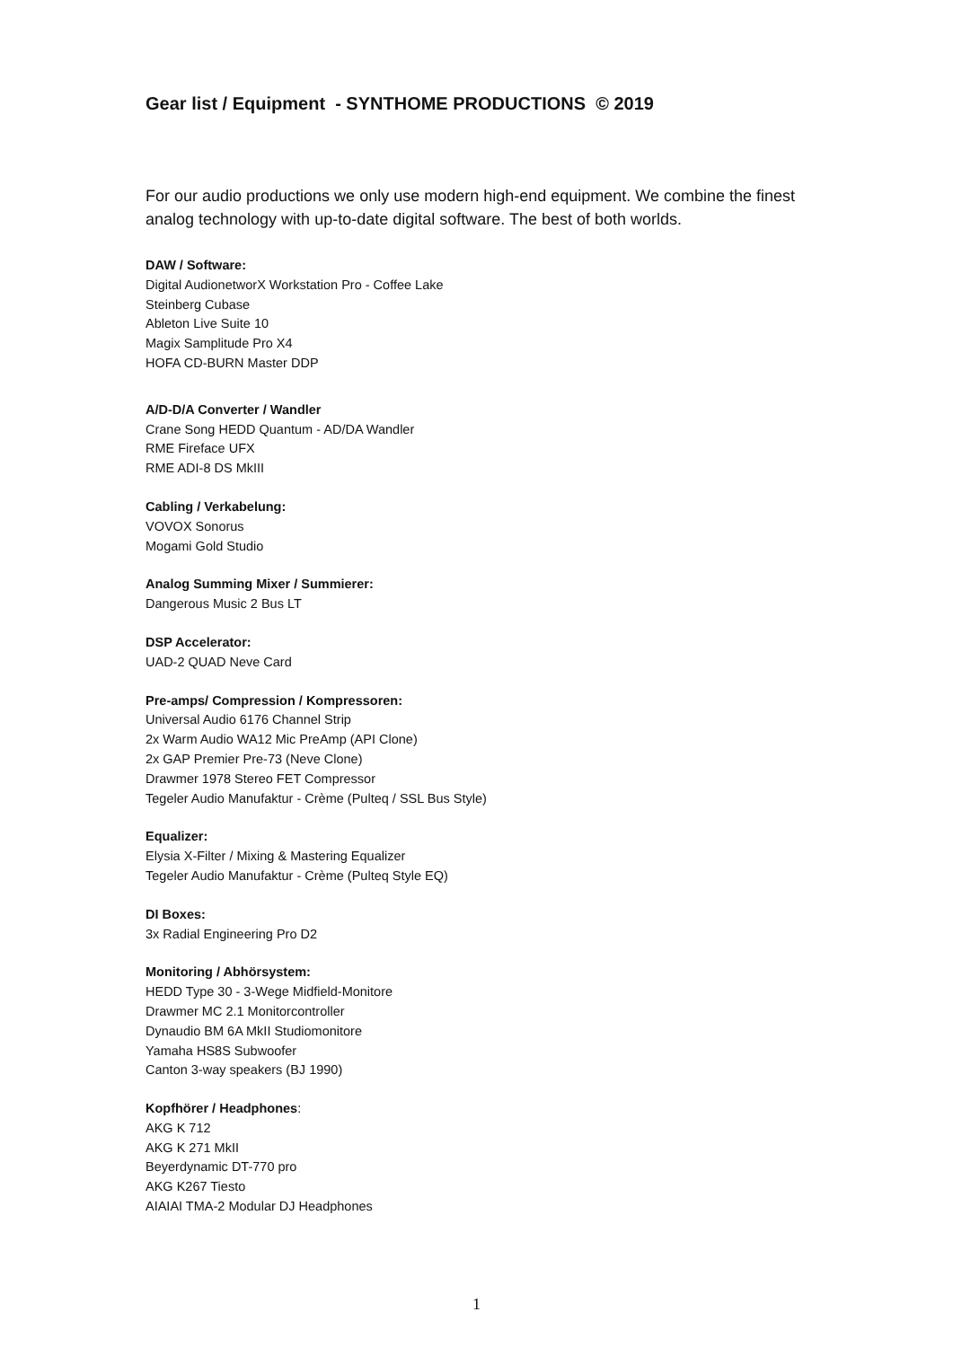Gear list / Equipment - SYNTHOME PRODUCTIONS © 2019
For our audio productions we only use modern high-end equipment. We combine the finest analog technology with up-to-date digital software. The best of both worlds.
DAW / Software:
Digital AudionetworX Workstation Pro - Coffee Lake
Steinberg Cubase
Ableton Live Suite 10
Magix Samplitude Pro X4
HOFA CD-BURN Master DDP
A/D-D/A Converter / Wandler
Crane Song HEDD Quantum - AD/DA Wandler
RME Fireface UFX
RME ADI-8 DS MkIII
Cabling / Verkabelung:
VOVOX Sonorus
Mogami Gold Studio
Analog Summing Mixer / Summierer:
Dangerous Music 2 Bus LT
DSP Accelerator:
UAD-2 QUAD Neve Card
Pre-amps/ Compression / Kompressoren:
Universal Audio 6176 Channel Strip
2x Warm Audio WA12 Mic PreAmp (API Clone)
2x GAP Premier Pre-73 (Neve Clone)
Drawmer 1978 Stereo FET Compressor
Tegeler Audio Manufaktur - Crème (Pulteq / SSL Bus Style)
Equalizer:
Elysia X-Filter / Mixing & Mastering Equalizer
Tegeler Audio Manufaktur - Crème (Pulteq Style EQ)
DI Boxes:
3x Radial Engineering Pro D2
Monitoring / Abhörsystem:
HEDD Type 30 - 3-Wege Midfield-Monitore
Drawmer MC 2.1 Monitorcontroller
Dynaudio BM 6A MkII Studiomonitore
Yamaha HS8S Subwoofer
Canton 3-way speakers (BJ 1990)
Kopfhörer / Headphones:
AKG K 712
AKG K 271 MkII
Beyerdynamic DT-770 pro
AKG K267 Tiesto
AIAIAI TMA-2 Modular DJ Headphones
1